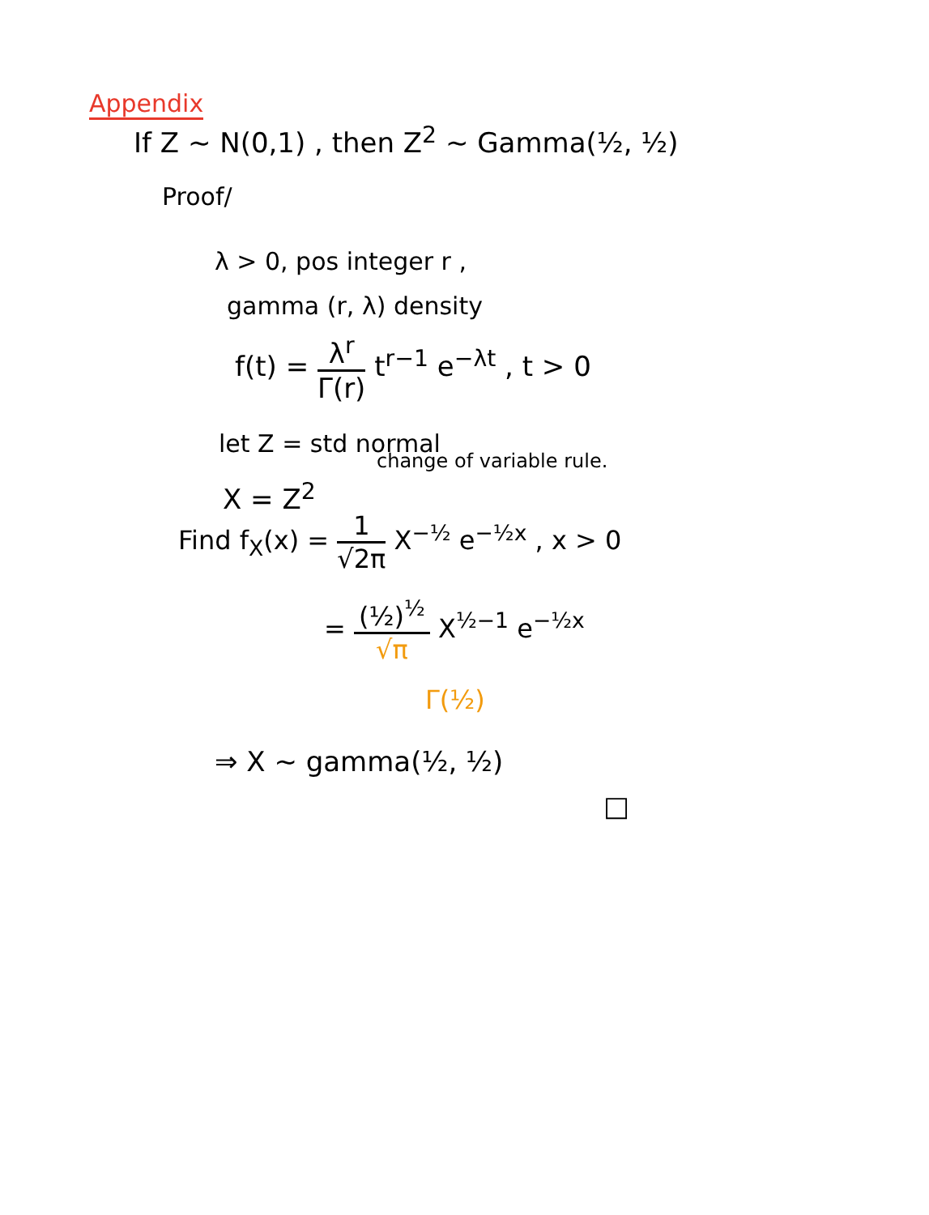Appendix
If Z ~ N(0,1) , then Z<sup>2</sup> ~ Gamma(½, ½)
Proof/
λ > 0, pos integer r ,
gamma (r, λ) density
f(t) = λ<sup>r</sup> Γ(r) t<sup>r−1</sup> e<sup>−λt</sup> , t > 0
let Z = std normal
change of variable rule.
X = Z<sup>2</sup>
Find f<sub>X</sub>(x) = 1 √2π X<sup>−½</sup> e<sup>−½x</sup> , x > 0
= (½)<sup>½</sup> √π X<sup>½−1</sup> e<sup>−½x</sup>
Γ(½)
⇒ X ~ gamma(½, ½)
□